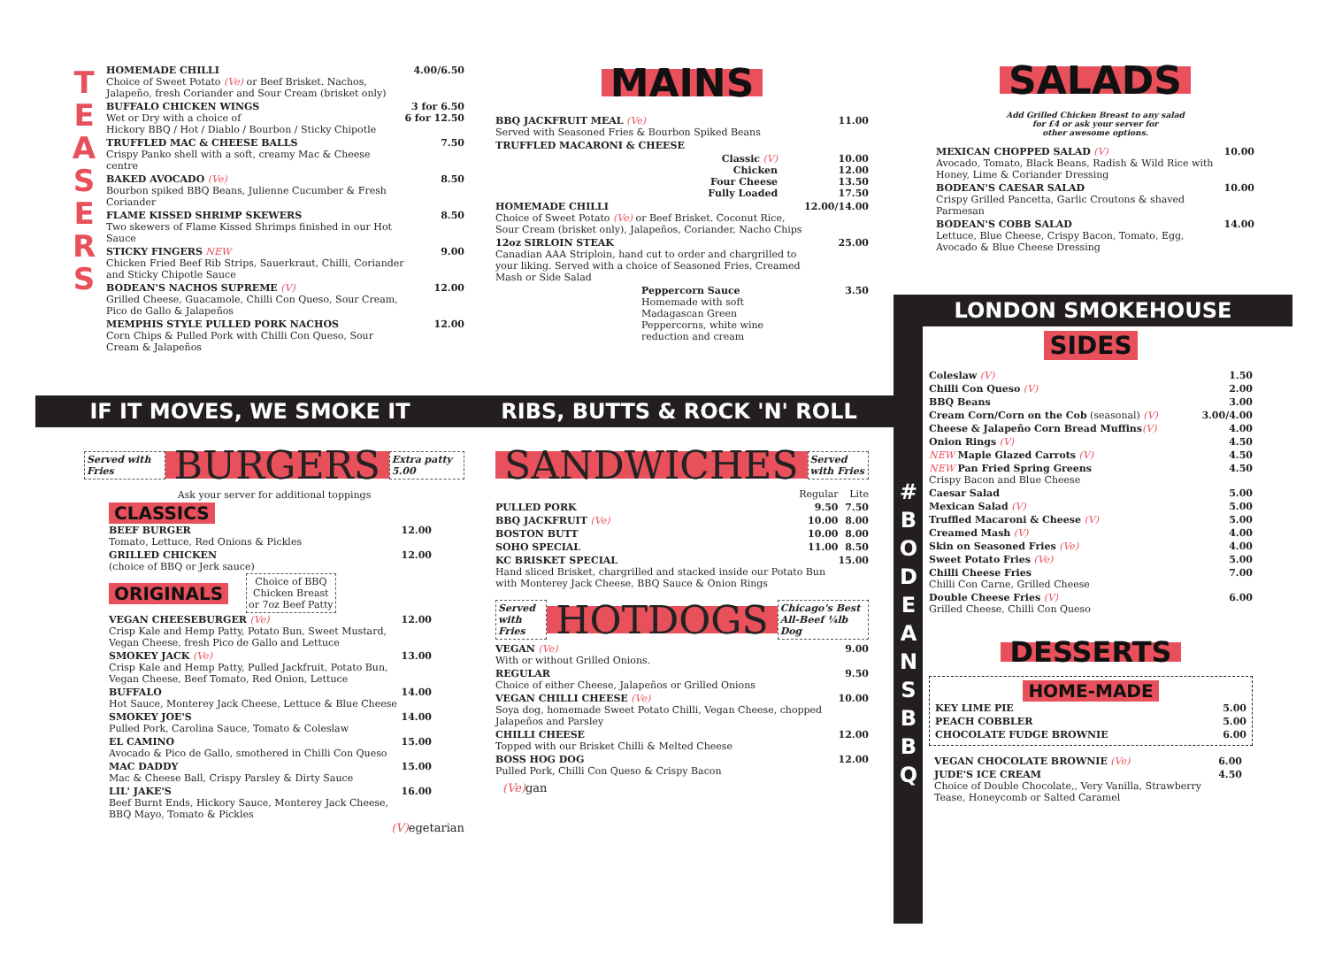T
E
A
S
E
R
S
| HOMEMADE CHILLI Choice of Sweet Potato (Ve) or Beef Brisket. Nachos, Jalapeño, fresh Coriander and Sour Cream (brisket only) | 4.00/6.50 |
| BUFFALO CHICKEN WINGS Wet or Dry with a choice of Hickory BBQ / Hot / Diablo / Bourbon / Sticky Chipotle | 3 for 6.50 6 for 12.50 |
| TRUFFLED MAC & CHEESE BALLS Crispy Panko shell with a soft, creamy Mac & Cheese centre | 7.50 |
| BAKED AVOCADO (Ve) Bourbon spiked BBQ Beans, Julienne Cucumber & Fresh Coriander | 8.50 |
| FLAME KISSED SHRIMP SKEWERS Two skewers of Flame Kissed Shrimps finished in our Hot Sauce | 8.50 |
| STICKY FINGERS NEW Chicken Fried Beef Rib Strips, Sauerkraut, Chilli, Coriander and Sticky Chipotle Sauce | 9.00 |
| BODEAN'S NACHOS SUPREME (V) Grilled Cheese, Guacamole, Chilli Con Queso, Sour Cream, Pico de Gallo & Jalapeños | 12.00 |
| MEMPHIS STYLE PULLED PORK NACHOS Corn Chips & Pulled Pork with Chilli Con Queso, Sour Cream & Jalapeños | 12.00 |
MAINS
| BBQ JACKFRUIT MEAL (Ve) Served with Seasoned Fries & Bourbon Spiked Beans | 11.00 |
| TRUFFLED MACARONI & CHEESE | |
| Classic (V) Chicken Four Cheese Fully Loaded | 10.00 12.00 13.50 17.50 |
| HOMEMADE CHILLI Choice of Sweet Potato (Ve) or Beef Brisket. Coconut Rice, Sour Cream (brisket only), Jalapeños, Coriander, Nacho Chips | 12.00/14.00 |
| 12oz SIRLOIN STEAK Canadian AAA Striploin, hand cut to order and chargrilled to your liking. Served with a choice of Seasoned Fries, Creamed Mash or Side Salad | 25.00 |
| Peppercorn Sauce Homemade with soft Madagascan Green Peppercorns, white wine reduction and cream | 3.50 |
SALADS
Add Grilled Chicken Breast to any salad
for £4 or ask your server for
other awesome options.
| MEXICAN CHOPPED SALAD (V) Avocado, Tomato, Black Beans, Radish & Wild Rice with Honey, Lime & Coriander Dressing | 10.00 |
| BODEAN'S CAESAR SALAD Crispy Grilled Pancetta, Garlic Croutons & shaved Parmesan | 10.00 |
| BODEAN'S COBB SALAD Lettuce, Blue Cheese, Crispy Bacon, Tomato, Egg, Avocado & Blue Cheese Dressing | 14.00 |
LONDON SMOKEHOUSE
#
B
O
D
E
A
N
S
B
B
Q
SIDES
| Coleslaw (V) | 1.50 |
| Chilli Con Queso (V) | 2.00 |
| BBQ Beans | 3.00 |
| Cream Corn/Corn on the Cob (seasonal) (V) | 3.00/4.00 |
| Cheese & Jalapeño Corn Bread Muffins (V) | 4.00 |
| Onion Rings (V) | 4.50 |
| NEW Maple Glazed Carrots (V) | 4.50 |
| NEW Pan Fried Spring Greens Crispy Bacon and Blue Cheese | 4.50 |
| Caesar Salad | 5.00 |
| Mexican Salad (V) | 5.00 |
| Truffled Macaroni & Cheese (V) | 5.00 |
| Creamed Mash (V) | 4.00 |
| Skin on Seasoned Fries (Ve) | 4.00 |
| Sweet Potato Fries (Ve) | 5.00 |
| Chilli Cheese Fries Chilli Con Carne, Grilled Cheese | 7.00 |
| Double Cheese Fries (V) Grilled Cheese, Chilli Con Queso | 6.00 |
DESSERTS
HOME-MADE
| KEY LIME PIE | 5.00 |
| PEACH COBBLER | 5.00 |
| CHOCOLATE FUDGE BROWNIE | 6.00 |
| VEGAN CHOCOLATE BROWNIE (Ve) | 6.00 |
| JUDE'S ICE CREAM Choice of Double Chocolate,, Very Vanilla, Strawberry Tease, Honeycomb or Salted Caramel | 4.50 |
IF IT MOVES, WE SMOKE IT RIBS, BUTTS & ROCK 'N' ROLL
Served with Fries BURGERS Extra patty 5.00
Ask your server for additional toppings
CLASSICS
| BEEF BURGER Tomato, Lettuce, Red Onions & Pickles | 12.00 |
| GRILLED CHICKEN (choice of BBQ or Jerk sauce) | 12.00 |
ORIGINALS Choice of BBQ
Chicken Breast
or 7oz Beef Patty
| VEGAN CHEESEBURGER (Ve) Crisp Kale and Hemp Patty, Potato Bun, Sweet Mustard, Vegan Cheese, fresh Pico de Gallo and Lettuce | 12.00 |
| SMOKEY JACK (Ve) Crisp Kale and Hemp Patty, Pulled Jackfruit, Potato Bun, Vegan Cheese, Beef Tomato, Red Onion, Lettuce | 13.00 |
| BUFFALO Hot Sauce, Monterey Jack Cheese, Lettuce & Blue Cheese | 14.00 |
| SMOKEY JOE'S Pulled Pork, Carolina Sauce, Tomato & Coleslaw | 14.00 |
| EL CAMINO Avocado & Pico de Gallo, smothered in Chilli Con Queso | 15.00 |
| MAC DADDY Mac & Cheese Ball, Crispy Parsley & Dirty Sauce | 15.00 |
| LIL' JAKE'S Beef Burnt Ends, Hickory Sauce, Monterey Jack Cheese, BBQ Mayo, Tomato & Pickles | 16.00 |
(V) egetarian
SANDWICHES Served with Fries
| | Regular | Lite |
| PULLED PORK | 9.50 | 7.50 |
| BBQ JACKFRUIT (Ve) | 10.00 | 8.00 |
| BOSTON BUTT | 10.00 | 8.00 |
| SOHO SPECIAL | 11.00 | 8.50 |
| KC BRISKET SPECIAL Hand sliced Brisket, chargrilled and stacked inside our Potato Bun with Monterey Jack Cheese, BBQ Sauce & Onion Rings | | 15.00 |
Served with Fries HOTDOGS Chicago's Best All-Beef ¼lb Dog
| VEGAN (Ve) With or without Grilled Onions. | 9.00 |
| REGULAR Choice of either Cheese, Jalapeños or Grilled Onions | 9.50 |
| VEGAN CHILLI CHEESE (Ve) Soya dog, homemade Sweet Potato Chilli, Vegan Cheese, chopped Jalapeños and Parsley | 10.00 |
| CHILLI CHEESE Topped with our Brisket Chilli & Melted Cheese | 12.00 |
| BOSS HOG DOG Pulled Pork, Chilli Con Queso & Crispy Bacon | 12.00 |
(Ve) gan